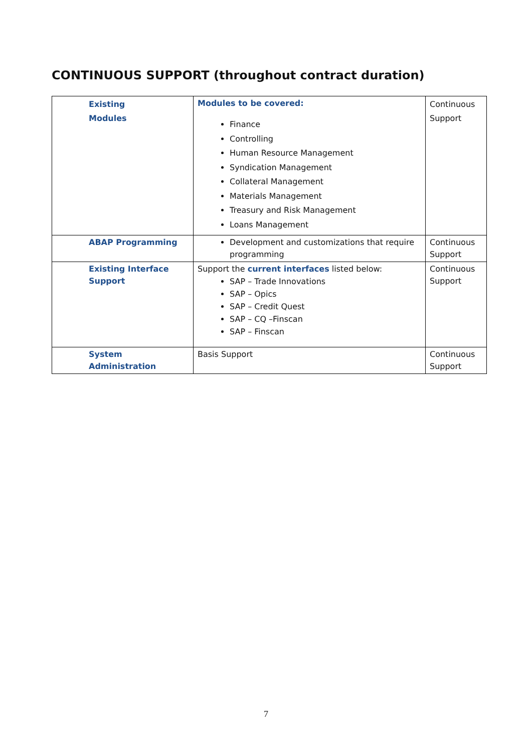CONTINUOUS SUPPORT (throughout contract duration)
| Existing Modules | Modules to be covered: Finance Controlling Human Resource Management Syndication Management Collateral Management Materials Management Treasury and Risk Management Loans Management | Continuous Support |
| ABAP Programming | Development and customizations that require programming | Continuous Support |
| Existing Interface Support | Support the current interfaces listed below: SAP – Trade Innovations SAP – Opics SAP – Credit Quest SAP – CQ –Finscan SAP – Finscan | Continuous Support |
| System Administration | Basis Support | Continuous Support |
7